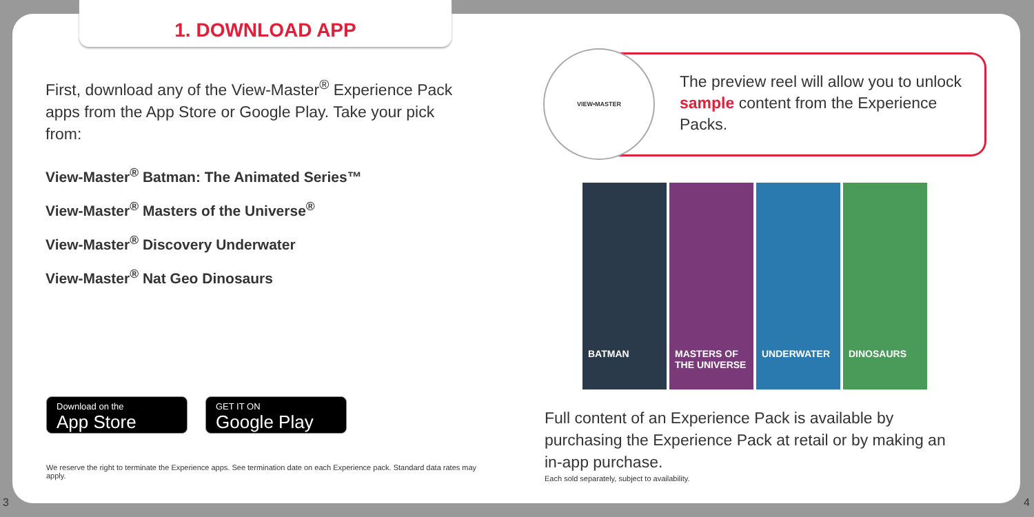1. DOWNLOAD APP
First, download any of the View-Master<sup>®</sup> Experience Pack apps from the App Store or Google Play. Take your pick from:
View-Master<sup>®</sup> Batman: The Animated Series™
View-Master<sup>®</sup> Masters of the Universe<sup>®</sup>
View-Master<sup>®</sup> Discovery Underwater
View-Master<sup>®</sup> Nat Geo Dinosaurs
Download on the
App Store
GET IT ON
Google Play
We reserve the right to terminate the Experience apps. See termination date on each Experience pack. Standard data rates may apply.
The preview reel will allow you to unlock sample content from the Experience Packs.
VIEW•MASTER
BATMAN MASTERS OF THE UNIVERSE UNDERWATER DINOSAURS
Full content of an Experience Pack is available by purchasing the Experience Pack at retail or by making an in-app purchase.
Each sold separately, subject to availability.
3 4